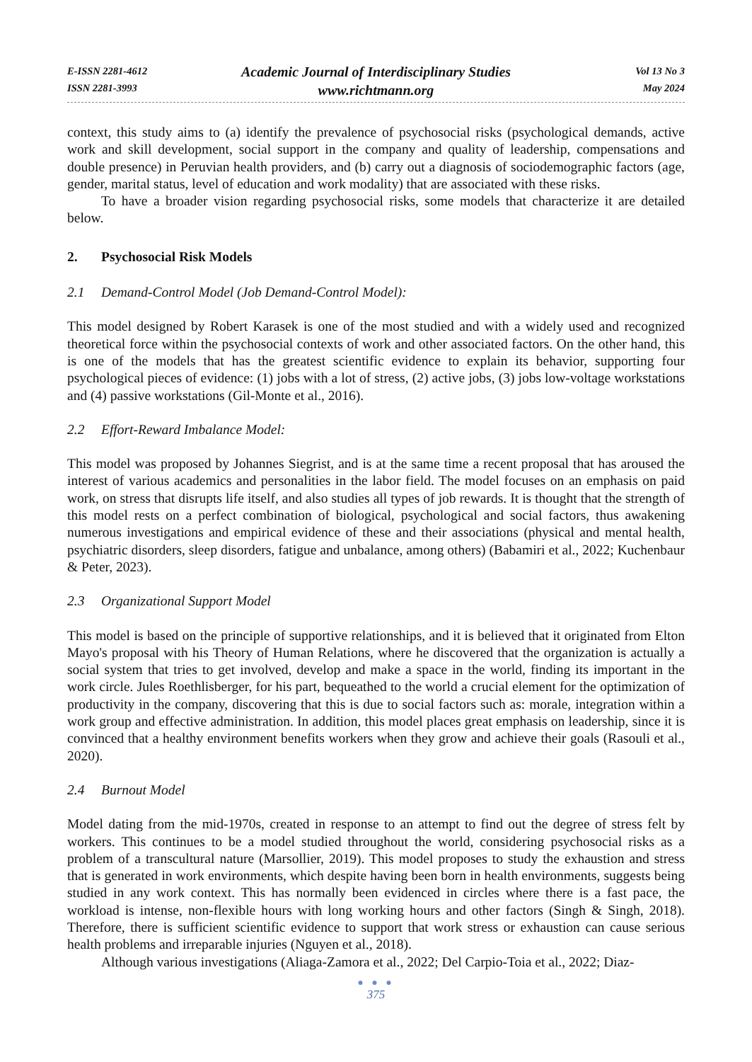E-ISSN 2281-4612
ISSN 2281-3993
Academic Journal of Interdisciplinary Studies
www.richtmann.org
Vol 13 No 3
May 2024
context, this study aims to (a) identify the prevalence of psychosocial risks (psychological demands, active work and skill development, social support in the company and quality of leadership, compensations and double presence) in Peruvian health providers, and (b) carry out a diagnosis of sociodemographic factors (age, gender, marital status, level of education and work modality) that are associated with these risks.
To have a broader vision regarding psychosocial risks, some models that characterize it are detailed below.
2. Psychosocial Risk Models
2.1 Demand-Control Model (Job Demand-Control Model):
This model designed by Robert Karasek is one of the most studied and with a widely used and recognized theoretical force within the psychosocial contexts of work and other associated factors. On the other hand, this is one of the models that has the greatest scientific evidence to explain its behavior, supporting four psychological pieces of evidence: (1) jobs with a lot of stress, (2) active jobs, (3) jobs low-voltage workstations and (4) passive workstations (Gil-Monte et al., 2016).
2.2 Effort-Reward Imbalance Model:
This model was proposed by Johannes Siegrist, and is at the same time a recent proposal that has aroused the interest of various academics and personalities in the labor field. The model focuses on an emphasis on paid work, on stress that disrupts life itself, and also studies all types of job rewards. It is thought that the strength of this model rests on a perfect combination of biological, psychological and social factors, thus awakening numerous investigations and empirical evidence of these and their associations (physical and mental health, psychiatric disorders, sleep disorders, fatigue and unbalance, among others) (Babamiri et al., 2022; Kuchenbaur & Peter, 2023).
2.3 Organizational Support Model
This model is based on the principle of supportive relationships, and it is believed that it originated from Elton Mayo's proposal with his Theory of Human Relations, where he discovered that the organization is actually a social system that tries to get involved, develop and make a space in the world, finding its important in the work circle. Jules Roethlisberger, for his part, bequeathed to the world a crucial element for the optimization of productivity in the company, discovering that this is due to social factors such as: morale, integration within a work group and effective administration. In addition, this model places great emphasis on leadership, since it is convinced that a healthy environment benefits workers when they grow and achieve their goals (Rasouli et al., 2020).
2.4 Burnout Model
Model dating from the mid-1970s, created in response to an attempt to find out the degree of stress felt by workers. This continues to be a model studied throughout the world, considering psychosocial risks as a problem of a transcultural nature (Marsollier, 2019). This model proposes to study the exhaustion and stress that is generated in work environments, which despite having been born in health environments, suggests being studied in any work context. This has normally been evidenced in circles where there is a fast pace, the workload is intense, non-flexible hours with long working hours and other factors (Singh & Singh, 2018). Therefore, there is sufficient scientific evidence to support that work stress or exhaustion can cause serious health problems and irreparable injuries (Nguyen et al., 2018).
Although various investigations (Aliaga-Zamora et al., 2022; Del Carpio-Toia et al., 2022; Diaz-
● ● ●
375